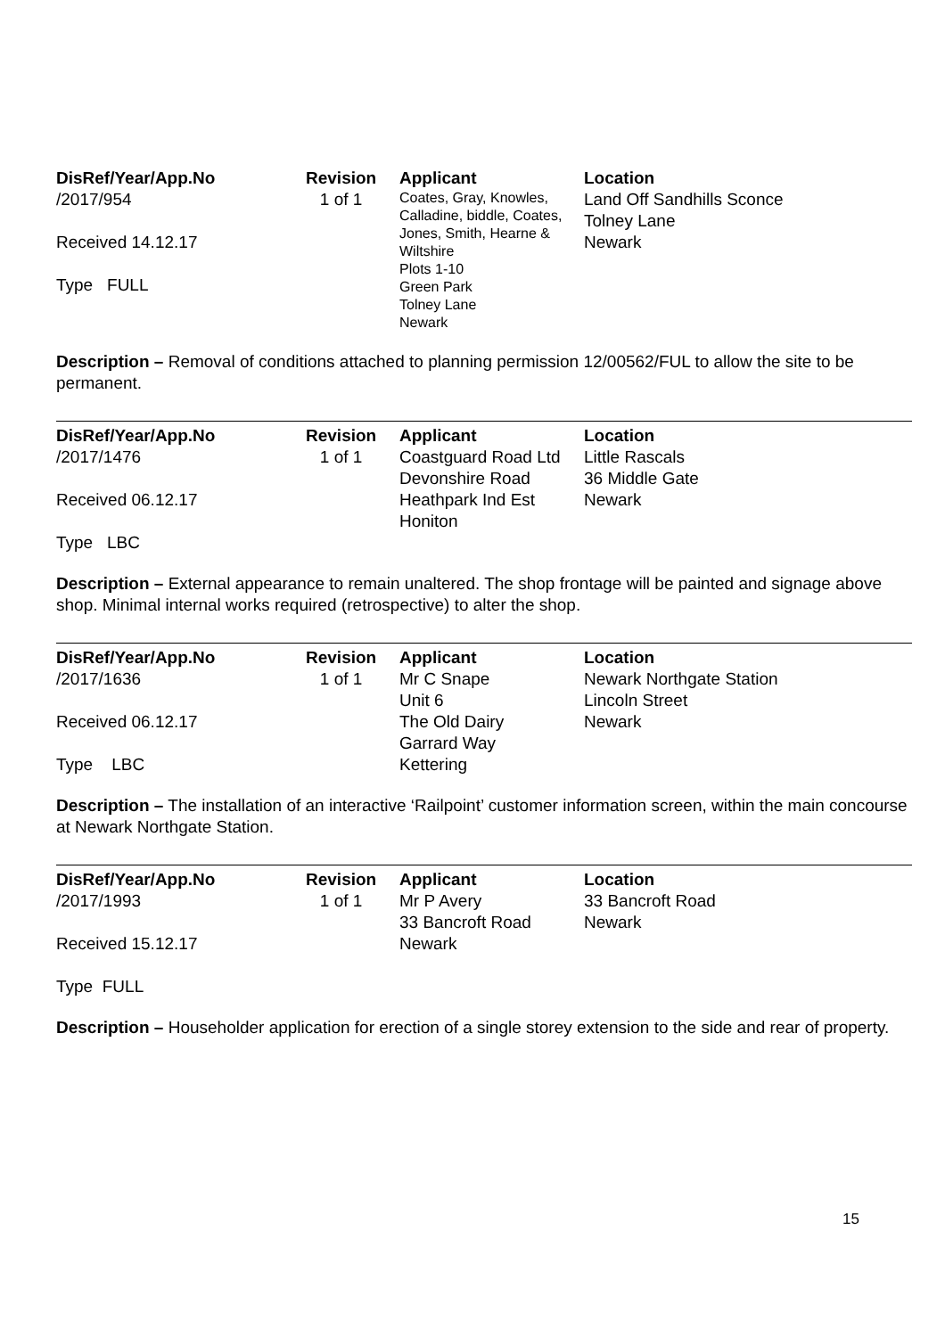| DisRef/Year/App.No | Revision | Applicant | Location |
| --- | --- | --- | --- |
| /2017/954 Received 14.12.17 Type FULL | 1 of 1 | Coates, Gray, Knowles, Calladine, biddle, Coates, Jones, Smith, Hearne & Wiltshire Plots 1-10 Green Park Tolney Lane Newark | Land Off Sandhills Sconce Tolney Lane Newark |
Description – Removal of conditions attached to planning permission 12/00562/FUL to allow the site to be permanent.
| DisRef/Year/App.No | Revision | Applicant | Location |
| --- | --- | --- | --- |
| /2017/1476 Received 06.12.17 Type LBC | 1 of 1 | Coastguard Road Ltd Devonshire Road Heathpark Ind Est Honiton | Little Rascals 36 Middle Gate Newark |
Description – External appearance to remain unaltered. The shop frontage will be painted and signage above shop. Minimal internal works required (retrospective) to alter the shop.
| DisRef/Year/App.No | Revision | Applicant | Location |
| --- | --- | --- | --- |
| /2017/1636 Received 06.12.17 Type LBC | 1 of 1 | Mr C Snape Unit 6 The Old Dairy Garrard Way Kettering | Newark Northgate Station Lincoln Street Newark |
Description – The installation of an interactive ‘Railpoint’ customer information screen, within the main concourse at Newark Northgate Station.
| DisRef/Year/App.No | Revision | Applicant | Location |
| --- | --- | --- | --- |
| /2017/1993 Received 15.12.17 Type FULL | 1 of 1 | Mr P Avery 33 Bancroft Road Newark | 33 Bancroft Road Newark |
Description – Householder application for erection of a single storey extension to the side and rear of property.
15